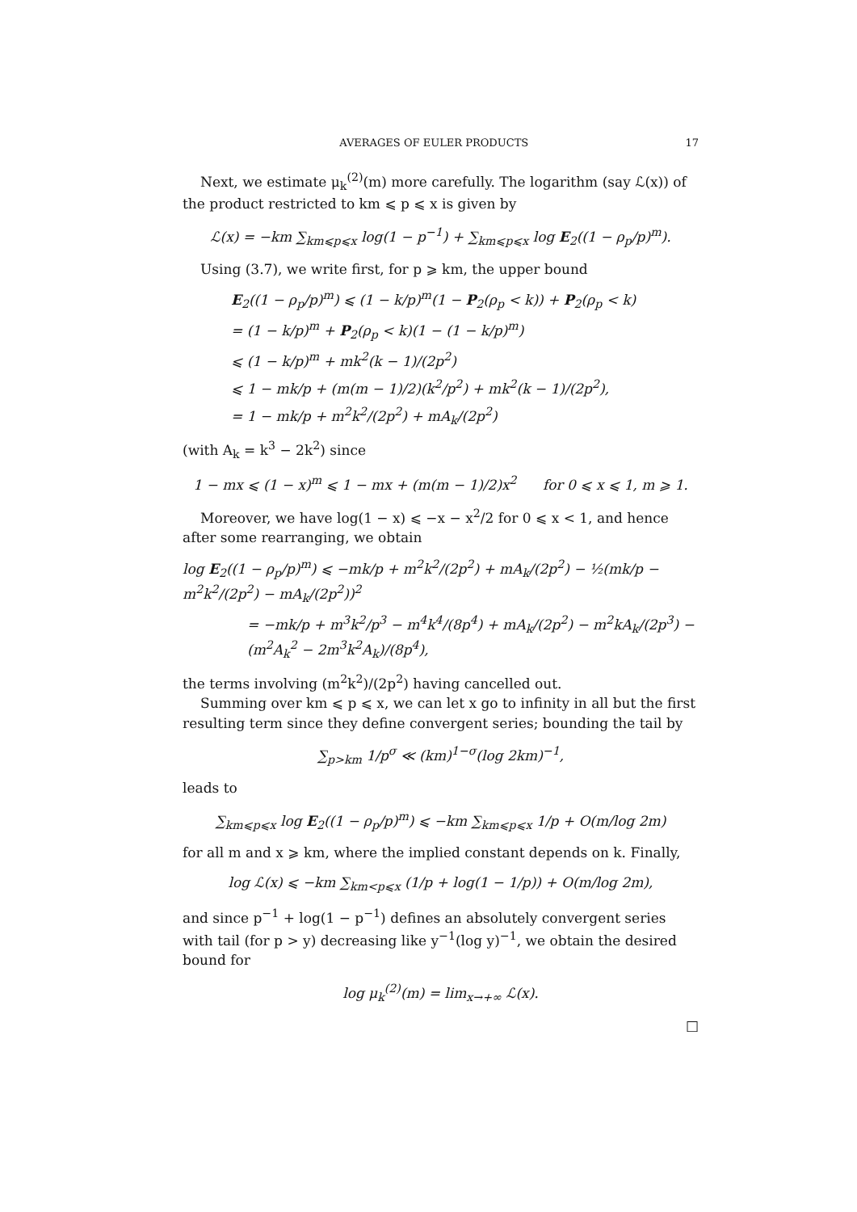AVERAGES OF EULER PRODUCTS 17
Next, we estimate μ<sub>k</sub><sup>(2)</sup>(m) more carefully. The logarithm (say ℒ(x)) of the product restricted to km ⩽ p ⩽ x is given by
ℒ(x) = −km ∑<sub>km⩽p⩽x</sub> log(1 − p<sup>−1</sup>) + ∑<sub>km⩽p⩽x</sub> log E<sub>2</sub>((1 − ρ<sub>p</sub>/p)<sup>m</sup>).
Using (3.7), we write first, for p ⩾ km, the upper bound
E<sub>2</sub>((1 − ρ<sub>p</sub>/p)<sup>m</sup>) ⩽ (1 − k/p)<sup>m</sup>(1 − P<sub>2</sub>(ρ<sub>p</sub> < k)) + P<sub>2</sub>(ρ<sub>p</sub> < k)
= (1 − k/p)<sup>m</sup> + P<sub>2</sub>(ρ<sub>p</sub> < k)(1 − (1 − k/p)<sup>m</sup>)
⩽ (1 − k/p)<sup>m</sup> + mk<sup>2</sup>(k − 1)/(2p<sup>2</sup>)
⩽ 1 − mk/p + (m(m − 1)/2)(k<sup>2</sup>/p<sup>2</sup>) + mk<sup>2</sup>(k − 1)/(2p<sup>2</sup>),
= 1 − mk/p + m<sup>2</sup>k<sup>2</sup>/(2p<sup>2</sup>) + mA<sub>k</sub>/(2p<sup>2</sup>)
(with A<sub>k</sub> = k<sup>3</sup> − 2k<sup>2</sup>) since
1 − mx ⩽ (1 − x)<sup>m</sup> ⩽ 1 − mx + (m(m − 1)/2)x<sup>2</sup> for 0 ⩽ x ⩽ 1, m ⩾ 1.
Moreover, we have log(1 − x) ⩽ −x − x<sup>2</sup>/2 for 0 ⩽ x < 1, and hence after some rearranging, we obtain
log E<sub>2</sub>((1 − ρ<sub>p</sub>/p)<sup>m</sup>) ⩽ −mk/p + m<sup>2</sup>k<sup>2</sup>/(2p<sup>2</sup>) + mA<sub>k</sub>/(2p<sup>2</sup>) − ½(mk/p − m<sup>2</sup>k<sup>2</sup>/(2p<sup>2</sup>) − mA<sub>k</sub>/(2p<sup>2</sup>))<sup>2</sup>
= −mk/p + m<sup>3</sup>k<sup>2</sup>/p<sup>3</sup> − m<sup>4</sup>k<sup>4</sup>/(8p<sup>4</sup>) + mA<sub>k</sub>/(2p<sup>2</sup>) − m<sup>2</sup>kA<sub>k</sub>/(2p<sup>3</sup>) − (m<sup>2</sup>A<sub>k</sub><sup>2</sup> − 2m<sup>3</sup>k<sup>2</sup>A<sub>k</sub>)/(8p<sup>4</sup>),
the terms involving (m<sup>2</sup>k<sup>2</sup>)/(2p<sup>2</sup>) having cancelled out.
Summing over km ⩽ p ⩽ x, we can let x go to infinity in all but the first resulting term since they define convergent series; bounding the tail by
∑<sub>p>km</sub> 1/p<sup>σ</sup> ≪ (km)<sup>1−σ</sup>(log 2km)<sup>−1</sup>,
leads to
∑<sub>km⩽p⩽x</sub> log E<sub>2</sub>((1 − ρ<sub>p</sub>/p)<sup>m</sup>) ⩽ −km ∑<sub>km⩽p⩽x</sub> 1/p + O(m/log 2m)
for all m and x ⩾ km, where the implied constant depends on k. Finally,
log ℒ(x) ⩽ −km ∑<sub>km<p⩽x</sub> (1/p + log(1 − 1/p)) + O(m/log 2m),
and since p<sup>−1</sup> + log(1 − p<sup>−1</sup>) defines an absolutely convergent series with tail (for p > y) decreasing like y<sup>−1</sup>(log y)<sup>−1</sup>, we obtain the desired bound for
log μ<sub>k</sub><sup>(2)</sup>(m) = lim<sub>x→+∞</sub> ℒ(x).
□